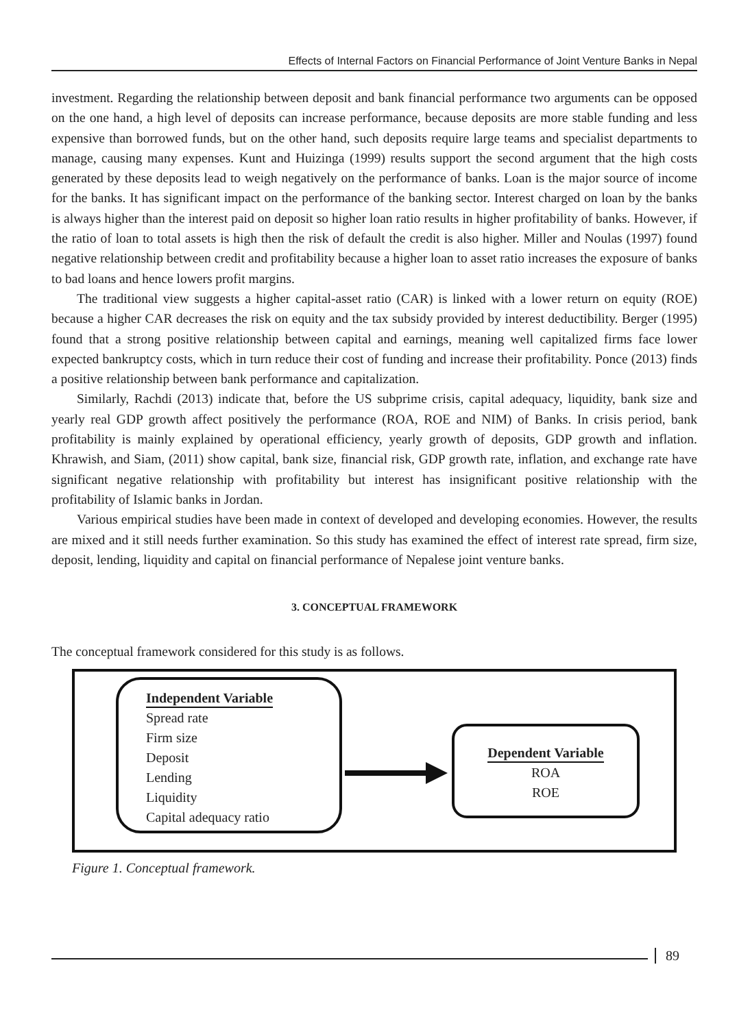Effects of Internal Factors on Financial Performance of Joint Venture Banks in Nepal
investment. Regarding the relationship between deposit and bank financial performance two arguments can be opposed on the one hand, a high level of deposits can increase performance, because deposits are more stable funding and less expensive than borrowed funds, but on the other hand, such deposits require large teams and specialist departments to manage, causing many expenses. Kunt and Huizinga (1999) results support the second argument that the high costs generated by these deposits lead to weigh negatively on the performance of banks. Loan is the major source of income for the banks. It has significant impact on the performance of the banking sector. Interest charged on loan by the banks is always higher than the interest paid on deposit so higher loan ratio results in higher profitability of banks. However, if the ratio of loan to total assets is high then the risk of default the credit is also higher. Miller and Noulas (1997) found negative relationship between credit and profitability because a higher loan to asset ratio increases the exposure of banks to bad loans and hence lowers profit margins.
The traditional view suggests a higher capital-asset ratio (CAR) is linked with a lower return on equity (ROE) because a higher CAR decreases the risk on equity and the tax subsidy provided by interest deductibility. Berger (1995) found that a strong positive relationship between capital and earnings, meaning well capitalized firms face lower expected bankruptcy costs, which in turn reduce their cost of funding and increase their profitability. Ponce (2013) finds a positive relationship between bank performance and capitalization.
Similarly, Rachdi (2013) indicate that, before the US subprime crisis, capital adequacy, liquidity, bank size and yearly real GDP growth affect positively the performance (ROA, ROE and NIM) of Banks. In crisis period, bank profitability is mainly explained by operational efficiency, yearly growth of deposits, GDP growth and inflation. Khrawish, and Siam, (2011) show capital, bank size, financial risk, GDP growth rate, inflation, and exchange rate have significant negative relationship with profitability but interest has insignificant positive relationship with the profitability of Islamic banks in Jordan.
Various empirical studies have been made in context of developed and developing economies. However, the results are mixed and it still needs further examination. So this study has examined the effect of interest rate spread, firm size, deposit, lending, liquidity and capital on financial performance of Nepalese joint venture banks.
3. CONCEPTUAL FRAMEWORK
The conceptual framework considered for this study is as follows.
Independent Variable
Spread rate
Firm size
Deposit
Lending
Liquidity
Capital adequacy ratio
Dependent Variable
ROA
ROE
Figure 1. Conceptual framework.
89